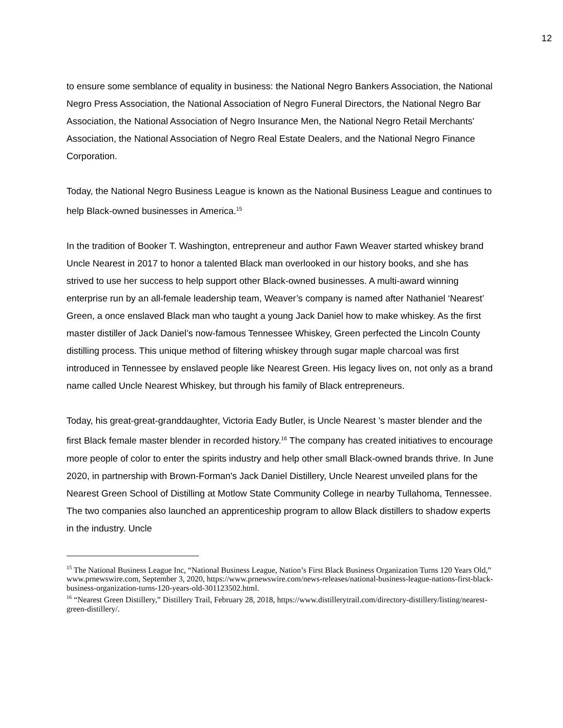12
to ensure some semblance of equality in business: the National Negro Bankers Association, the National Negro Press Association, the National Association of Negro Funeral Directors, the National Negro Bar Association, the National Association of Negro Insurance Men, the National Negro Retail Merchants' Association, the National Association of Negro Real Estate Dealers, and the National Negro Finance Corporation.
Today, the National Negro Business League is known as the National Business League and continues to help Black-owned businesses in America.<sup>15</sup>
In the tradition of Booker T. Washington, entrepreneur and author Fawn Weaver started whiskey brand Uncle Nearest in 2017 to honor a talented Black man overlooked in our history books, and she has strived to use her success to help support other Black-owned businesses. A multi-award winning enterprise run by an all-female leadership team, Weaver’s company is named after Nathaniel ‘Nearest’ Green, a once enslaved Black man who taught a young Jack Daniel how to make whiskey. As the first master distiller of Jack Daniel’s now-famous Tennessee Whiskey, Green perfected the Lincoln County distilling process. This unique method of filtering whiskey through sugar maple charcoal was first introduced in Tennessee by enslaved people like Nearest Green. His legacy lives on, not only as a brand name called Uncle Nearest Whiskey, but through his family of Black entrepreneurs.
Today, his great-great-granddaughter, Victoria Eady Butler, is Uncle Nearest ’s master blender and the first Black female master blender in recorded history.<sup>16</sup> The company has created initiatives to encourage more people of color to enter the spirits industry and help other small Black-owned brands thrive. In June 2020, in partnership with Brown-Forman's Jack Daniel Distillery, Uncle Nearest unveiled plans for the Nearest Green School of Distilling at Motlow State Community College in nearby Tullahoma, Tennessee. The two companies also launched an apprenticeship program to allow Black distillers to shadow experts in the industry. Uncle
<sup>15</sup> The National Business League Inc, “National Business League, Nation’s First Black Business Organization Turns 120 Years Old,” www.prnewswire.com, September 3, 2020, https://www.prnewswire.com/news-releases/national-business-league-nations-first-black-business-organization-turns-120-years-old-301123502.html.
<sup>16</sup> “Nearest Green Distillery,” Distillery Trail, February 28, 2018, https://www.distillerytrail.com/directory-distillery/listing/nearest-green-distillery/.